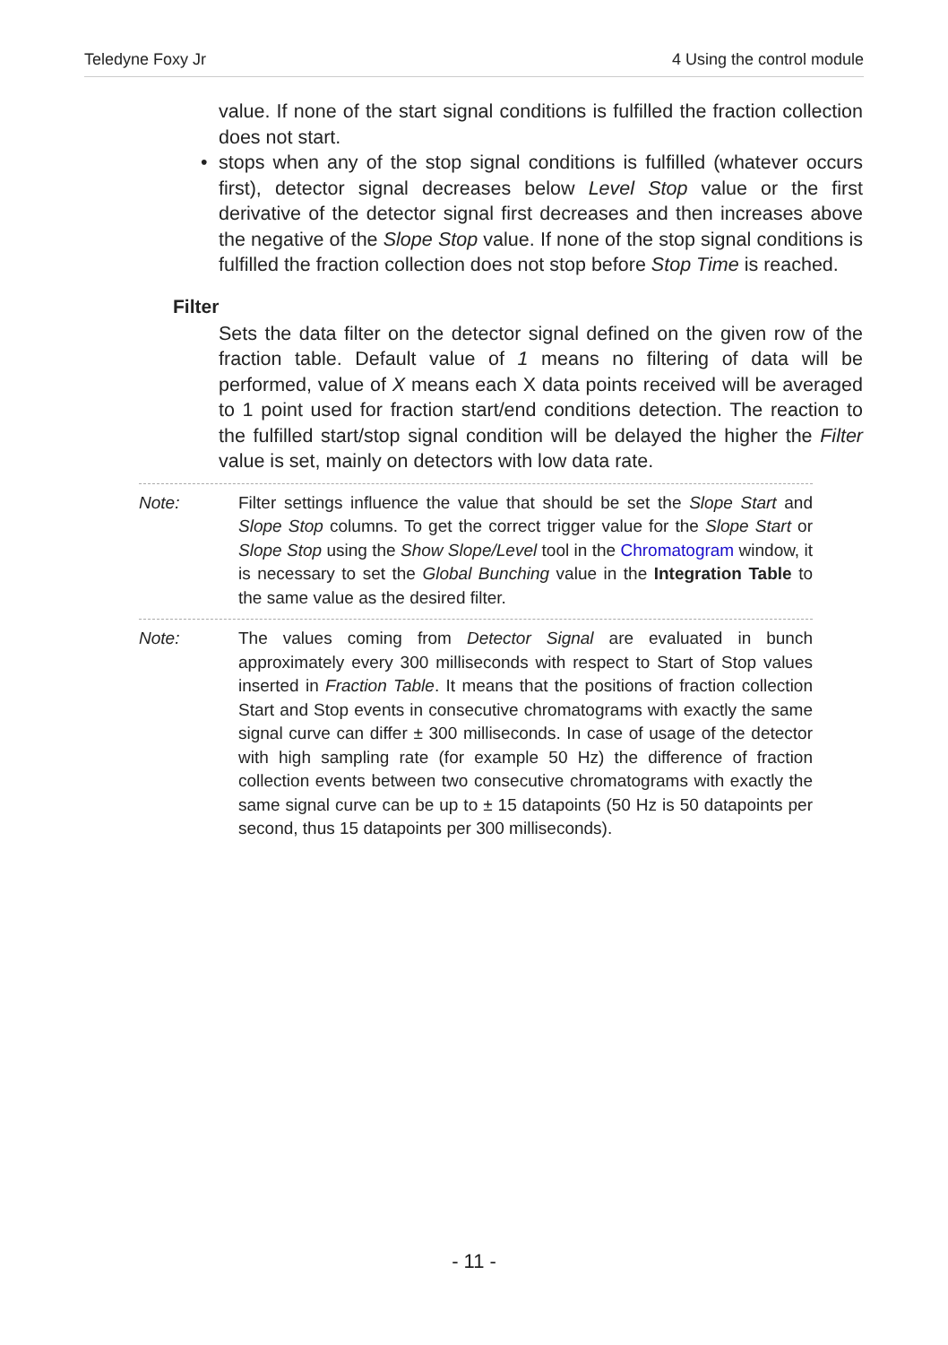Teledyne Foxy Jr 4 Using the control module
value. If none of the start signal conditions is fulfilled the fraction collection does not start.
• stops when any of the stop signal conditions is fulfilled (whatever occurs first), detector signal decreases below Level Stop value or the first derivative of the detector signal first decreases and then increases above the negative of the Slope Stop value. If none of the stop signal conditions is fulfilled the fraction collection does not stop before Stop Time is reached.
Filter
Sets the data filter on the detector signal defined on the given row of the fraction table. Default value of 1 means no filtering of data will be performed, value of X means each X data points received will be averaged to 1 point used for fraction start/end conditions detection. The reaction to the fulfilled start/stop signal condition will be delayed the higher the Filter value is set, mainly on detectors with low data rate.
Note: Filter settings influence the value that should be set the Slope Start and Slope Stop columns. To get the correct trigger value for the Slope Start or Slope Stop using the Show Slope/Level tool in the Chromatogram window, it is necessary to set the Global Bunching value in the Integration Table to the same value as the desired filter.
Note: The values coming from Detector Signal are evaluated in bunch approximately every 300 milliseconds with respect to Start of Stop values inserted in Fraction Table. It means that the positions of fraction collection Start and Stop events in consecutive chromatograms with exactly the same signal curve can differ ± 300 milliseconds. In case of usage of the detector with high sampling rate (for example 50 Hz) the difference of fraction collection events between two consecutive chromatograms with exactly the same signal curve can be up to ± 15 datapoints (50 Hz is 50 datapoints per second, thus 15 datapoints per 300 milliseconds).
- 11 -